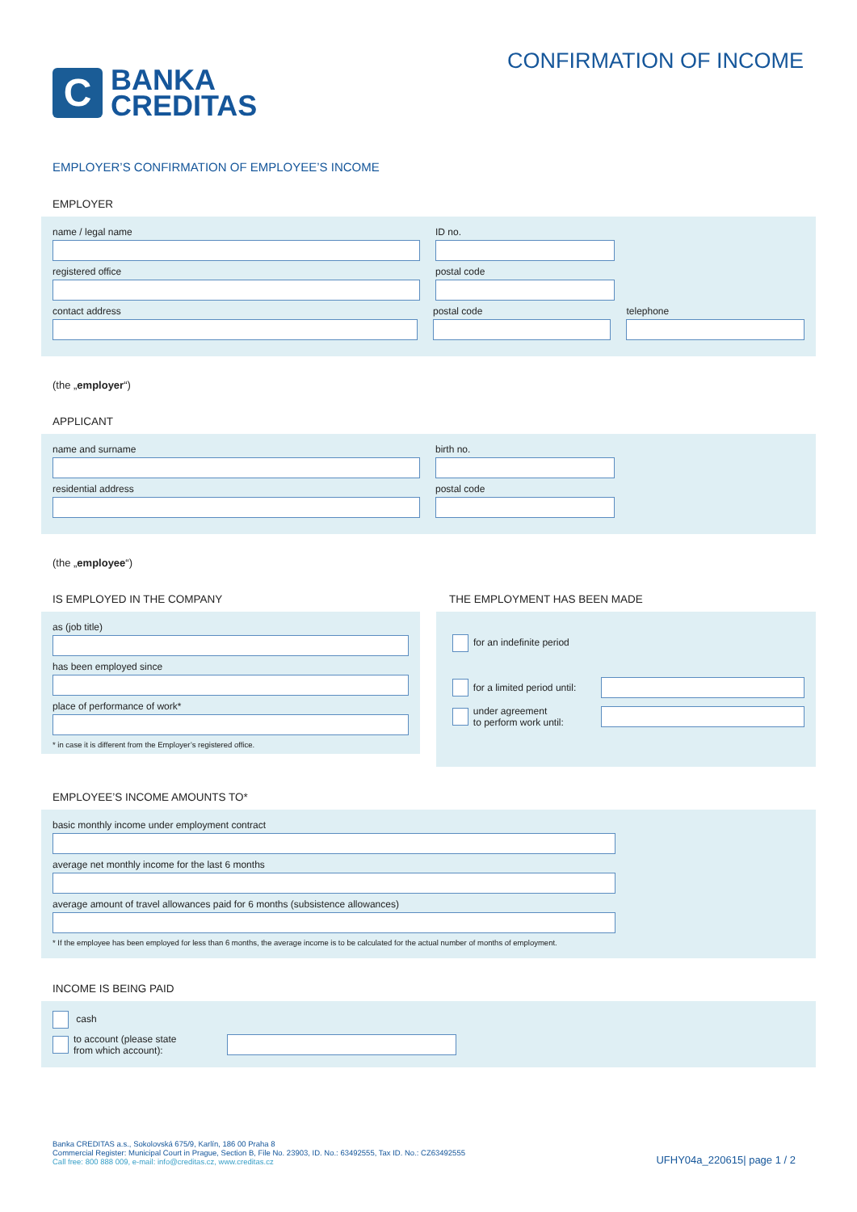C
BANKA
CREDITAS
CONFIRMATION OF INCOME
EMPLOYER’S CONFIRMATION OF EMPLOYEE’S INCOME
EMPLOYER
name / legal name ID no.
registered office postal code
contact address postal code telephone
(the „employer“)
APPLICANT
name and surname birth no.
residential address postal code
(the „employee“)
IS EMPLOYED IN THE COMPANY
as (job title)
has been employed since
place of performance of work*
* in case it is different from the Employer’s registered office.
THE EMPLOYMENT HAS BEEN MADE
for an indefinite period
for a limited period until:
under agreement
to perform work until:
EMPLOYEE’S INCOME AMOUNTS TO*
basic monthly income under employment contract
average net monthly income for the last 6 months
average amount of travel allowances paid for 6 months (subsistence allowances)
* If the employee has been employed for less than 6 months, the average income is to be calculated for the actual number of months of employment.
INCOME IS BEING PAID
cash
to account (please state
from which account):
Banka CREDITAS a.s., Sokolovská 675/9, Karlín, 186 00 Praha 8
Commercial Register: Municipal Court in Prague, Section B, File No. 23903, ID. No.: 63492555, Tax ID. No.: CZ63492555
Call free: 800 888 009, e-mail: info@creditas.cz, www.creditas.cz
UFHY04a_220615| page 1 / 2